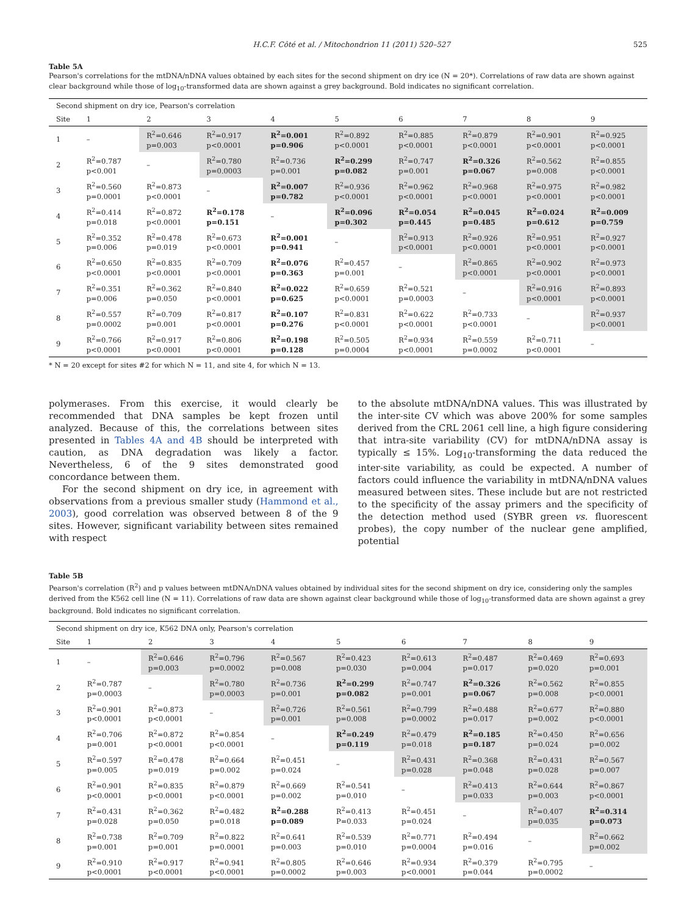H.C.F. Côté et al. / Mitochondrion 11 (2011) 520–527 525
Table 5A
Pearson's correlations for the mtDNA/nDNA values obtained by each sites for the second shipment on dry ice (N = 20*). Correlations of raw data are shown against clear background while those of log<sub>10</sub>-transformed data are shown against a grey background. Bold indicates no significant correlation.
| Second shipment on dry ice, Pearson's correlation | | | | | | | | | |
| --- | --- | --- | --- | --- | --- | --- | --- | --- | --- |
| Site | 1 | 2 | 3 | 4 | 5 | 6 | 7 | 8 | 9 |
| 1 | – | R<sup>2</sup>=0.646 p=0.003 | R<sup>2</sup>=0.917 p<0.0001 | R<sup>2</sup>=0.001 p=0.906 | R<sup>2</sup>=0.892 p<0.0001 | R<sup>2</sup>=0.885 p<0.0001 | R<sup>2</sup>=0.879 p<0.0001 | R<sup>2</sup>=0.901 p<0.0001 | R<sup>2</sup>=0.925 p<0.0001 |
| 2 | R<sup>2</sup>=0.787 p<0.001 | – | R<sup>2</sup>=0.780 p=0.0003 | R<sup>2</sup>=0.736 p=0.001 | R<sup>2</sup>=0.299 p=0.082 | R<sup>2</sup>=0.747 p=0.001 | R<sup>2</sup>=0.326 p=0.067 | R<sup>2</sup>=0.562 p=0.008 | R<sup>2</sup>=0.855 p<0.0001 |
| 3 | R<sup>2</sup>=0.560 p=0.0001 | R<sup>2</sup>=0.873 p<0.0001 | – | R<sup>2</sup>=0.007 p=0.782 | R<sup>2</sup>=0.936 p<0.0001 | R<sup>2</sup>=0.962 p<0.0001 | R<sup>2</sup>=0.968 p<0.0001 | R<sup>2</sup>=0.975 p<0.0001 | R<sup>2</sup>=0.982 p<0.0001 |
| 4 | R<sup>2</sup>=0.414 p=0.018 | R<sup>2</sup>=0.872 p<0.0001 | R<sup>2</sup>=0.178 p=0.151 | – | R<sup>2</sup>=0.096 p=0.302 | R<sup>2</sup>=0.054 p=0.445 | R<sup>2</sup>=0.045 p=0.485 | R<sup>2</sup>=0.024 p=0.612 | R<sup>2</sup>=0.009 p=0.759 |
| 5 | R<sup>2</sup>=0.352 p=0.006 | R<sup>2</sup>=0.478 p=0.019 | R<sup>2</sup>=0.673 p<0.0001 | R<sup>2</sup>=0.001 p=0.941 | – | R<sup>2</sup>=0.913 p<0.0001 | R<sup>2</sup>=0.926 p<0.0001 | R<sup>2</sup>=0.951 p<0.0001 | R<sup>2</sup>=0.927 p<0.0001 |
| 6 | R<sup>2</sup>=0.650 p<0.0001 | R<sup>2</sup>=0.835 p<0.0001 | R<sup>2</sup>=0.709 p<0.0001 | R<sup>2</sup>=0.076 p=0.363 | R<sup>2</sup>=0.457 p=0.001 | – | R<sup>2</sup>=0.865 p<0.0001 | R<sup>2</sup>=0.902 p<0.0001 | R<sup>2</sup>=0.973 p<0.0001 |
| 7 | R<sup>2</sup>=0.351 p=0.006 | R<sup>2</sup>=0.362 p=0.050 | R<sup>2</sup>=0.840 p<0.0001 | R<sup>2</sup>=0.022 p=0.625 | R<sup>2</sup>=0.659 p<0.0001 | R<sup>2</sup>=0.521 p=0.0003 | – | R<sup>2</sup>=0.916 p<0.0001 | R<sup>2</sup>=0.893 p<0.0001 |
| 8 | R<sup>2</sup>=0.557 p=0.0002 | R<sup>2</sup>=0.709 p=0.001 | R<sup>2</sup>=0.817 p<0.0001 | R<sup>2</sup>=0.107 p=0.276 | R<sup>2</sup>=0.831 p<0.0001 | R<sup>2</sup>=0.622 p<0.0001 | R<sup>2</sup>=0.733 p<0.0001 | – | R<sup>2</sup>=0.937 p<0.0001 |
| 9 | R<sup>2</sup>=0.766 p<0.0001 | R<sup>2</sup>=0.917 p<0.0001 | R<sup>2</sup>=0.806 p<0.0001 | R<sup>2</sup>=0.198 p=0.128 | R<sup>2</sup>=0.505 p=0.0004 | R<sup>2</sup>=0.934 p<0.0001 | R<sup>2</sup>=0.559 p=0.0002 | R<sup>2</sup>=0.711 p<0.0001 | – |
* N = 20 except for sites #2 for which N = 11, and site 4, for which N = 13.
polymerases. From this exercise, it would clearly be recommended that DNA samples be kept frozen until analyzed. Because of this, the correlations between sites presented in Tables 4A and 4B should be interpreted with caution, as DNA degradation was likely a factor. Nevertheless, 6 of the 9 sites demonstrated good concordance between them.
For the second shipment on dry ice, in agreement with observations from a previous smaller study (Hammond et al., 2003), good correlation was observed between 8 of the 9 sites. However, significant variability between sites remained with respect
to the absolute mtDNA/nDNA values. This was illustrated by the inter-site CV which was above 200% for some samples derived from the CRL 2061 cell line, a high figure considering that intra-site variability (CV) for mtDNA/nDNA assay is typically ≤ 15%. Log<sub>10</sub>-transforming the data reduced the inter-site variability, as could be expected. A number of factors could influence the variability in mtDNA/nDNA values measured between sites. These include but are not restricted to the specificity of the assay primers and the specificity of the detection method used (SYBR green vs. fluorescent probes), the copy number of the nuclear gene amplified, potential
Table 5B
Pearson's correlation (R<sup>2</sup>) and p values between mtDNA/nDNA values obtained by individual sites for the second shipment on dry ice, considering only the samples derived from the K562 cell line (N = 11). Correlations of raw data are shown against clear background while those of log<sub>10</sub>-transformed data are shown against a grey background. Bold indicates no significant correlation.
| Second shipment on dry ice, K562 DNA only, Pearson's correlation | | | | | | | | | |
| --- | --- | --- | --- | --- | --- | --- | --- | --- | --- |
| Site | 1 | 2 | 3 | 4 | 5 | 6 | 7 | 8 | 9 |
| 1 | – | R<sup>2</sup>=0.646 p=0.003 | R<sup>2</sup>=0.796 p=0.0002 | R<sup>2</sup>=0.567 p=0.008 | R<sup>2</sup>=0.423 p=0.030 | R<sup>2</sup>=0.613 p=0.004 | R<sup>2</sup>=0.487 p=0.017 | R<sup>2</sup>=0.469 p=0.020 | R<sup>2</sup>=0.693 p=0.001 |
| 2 | R<sup>2</sup>=0.787 p=0.0003 | – | R<sup>2</sup>=0.780 p=0.0003 | R<sup>2</sup>=0.736 p=0.001 | R<sup>2</sup>=0.299 p=0.082 | R<sup>2</sup>=0.747 p=0.001 | R<sup>2</sup>=0.326 p=0.067 | R<sup>2</sup>=0.562 p=0.008 | R<sup>2</sup>=0.855 p<0.0001 |
| 3 | R<sup>2</sup>=0.901 p<0.0001 | R<sup>2</sup>=0.873 p<0.0001 | – | R<sup>2</sup>=0.726 p=0.001 | R<sup>2</sup>=0.561 p=0.008 | R<sup>2</sup>=0.799 p=0.0002 | R<sup>2</sup>=0.488 p=0.017 | R<sup>2</sup>=0.677 p=0.002 | R<sup>2</sup>=0.880 p<0.0001 |
| 4 | R<sup>2</sup>=0.706 p=0.001 | R<sup>2</sup>=0.872 p<0.0001 | R<sup>2</sup>=0.854 p<0.0001 | – | R<sup>2</sup>=0.249 p=0.119 | R<sup>2</sup>=0.479 p=0.018 | R<sup>2</sup>=0.185 p=0.187 | R<sup>2</sup>=0.450 p=0.024 | R<sup>2</sup>=0.656 p=0.002 |
| 5 | R<sup>2</sup>=0.597 p=0.005 | R<sup>2</sup>=0.478 p=0.019 | R<sup>2</sup>=0.664 p=0.002 | R<sup>2</sup>=0.451 p=0.024 | – | R<sup>2</sup>=0.431 p=0.028 | R<sup>2</sup>=0.368 p=0.048 | R<sup>2</sup>=0.431 p=0.028 | R<sup>2</sup>=0.567 p=0.007 |
| 6 | R<sup>2</sup>=0.901 p<0.0001 | R<sup>2</sup>=0.835 p<0.0001 | R<sup>2</sup>=0.879 p<0.0001 | R<sup>2</sup>=0.669 p=0.002 | R<sup>2</sup>=0.541 p=0.010 | – | R<sup>2</sup>=0.413 p=0.033 | R<sup>2</sup>=0.644 p=0.003 | R<sup>2</sup>=0.867 p<0.0001 |
| 7 | R<sup>2</sup>=0.431 p=0.028 | R<sup>2</sup>=0.362 p=0.050 | R<sup>2</sup>=0.482 p=0.018 | R<sup>2</sup>=0.288 p=0.089 | R<sup>2</sup>=0.413 P=0.033 | R<sup>2</sup>=0.451 p=0.024 | – | R<sup>2</sup>=0.407 p=0.035 | R<sup>2</sup>=0.314 p=0.073 |
| 8 | R<sup>2</sup>=0.738 p=0.001 | R<sup>2</sup>=0.709 p=0.001 | R<sup>2</sup>=0.822 p=0.0001 | R<sup>2</sup>=0.641 p=0.003 | R<sup>2</sup>=0.539 p=0.010 | R<sup>2</sup>=0.771 p=0.0004 | R<sup>2</sup>=0.494 p=0.016 | – | R<sup>2</sup>=0.662 p=0.002 |
| 9 | R<sup>2</sup>=0.910 p<0.0001 | R<sup>2</sup>=0.917 p<0.0001 | R<sup>2</sup>=0.941 p<0.0001 | R<sup>2</sup>=0.805 p=0.0002 | R<sup>2</sup>=0.646 p=0.003 | R<sup>2</sup>=0.934 p<0.0001 | R<sup>2</sup>=0.379 p=0.044 | R<sup>2</sup>=0.795 p=0.0002 | – |